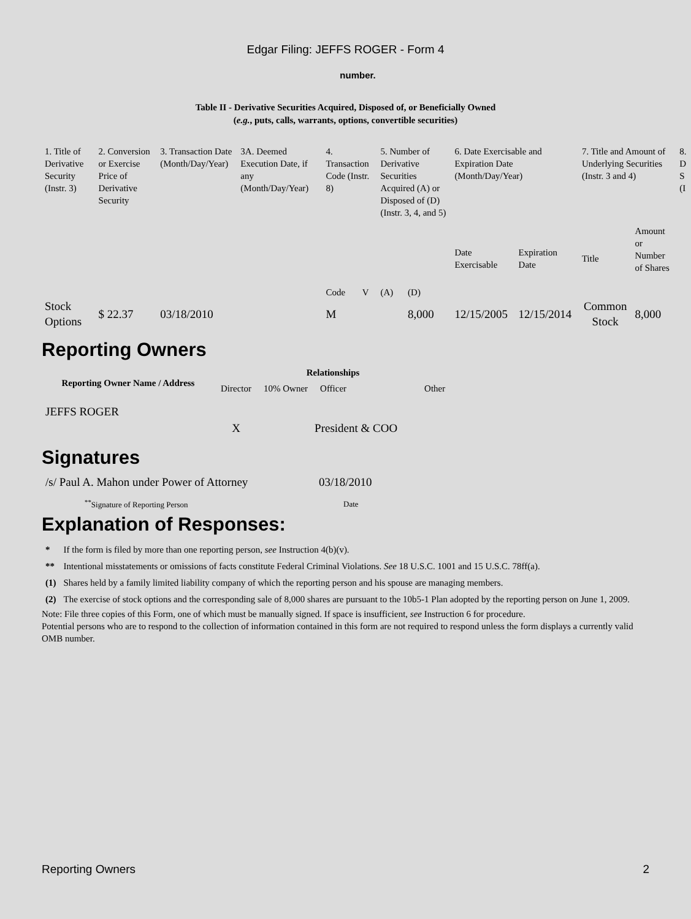Edgar Filing: JEFFS ROGER - Form 4
number.
Table II - Derivative Securities Acquired, Disposed of, or Beneficially Owned
(e.g., puts, calls, warrants, options, convertible securities)
| 1. Title of Derivative Security (Instr. 3) | 2. Conversion or Exercise Price of Derivative Security | 3. Transaction Date (Month/Day/Year) | 3A. Deemed Execution Date, if any (Month/Day/Year) | 4. Transaction Code (Instr. 8) | | 5. Number of Derivative Securities Acquired (A) or Disposed of (D) (Instr. 3, 4, and 5) | | 6. Date Exercisable and Expiration Date (Month/Day/Year) | | 7. Title and Amount of Underlying Securities (Instr. 3 and 4) | | 8. D S (I |
| --- | --- | --- | --- | --- | --- | --- | --- | --- | --- | --- | --- | --- |
| | | | | Code | V | (A) | (D) | Date Exercisable | Expiration Date | Title | Amount or Number of Shares | |
| Stock Options | $ 22.37 | 03/18/2010 | | M | | | 8,000 | 12/15/2005 | 12/15/2014 | Common Stock | 8,000 | |
Reporting Owners
| Reporting Owner Name / Address | Relationships | | | |
| --- | --- | --- | --- | --- |
| | Director | 10% Owner | Officer | Other |
| JEFFS ROGER | X | | President & COO | |
Signatures
| /s/ Paul A. Mahon under Power of Attorney | 03/18/2010 |
| <sup>**</sup> Signature of Reporting Person | Date |
Explanation of Responses:
| * | If the form is filed by more than one reporting person, see Instruction 4(b)(v). |
| ** | Intentional misstatements or omissions of facts constitute Federal Criminal Violations. See 18 U.S.C. 1001 and 15 U.S.C. 78ff(a). |
| (1) | Shares held by a family limited liability company of which the reporting person and his spouse are managing members. |
| (2) | The exercise of stock options and the corresponding sale of 8,000 shares are pursuant to the 10b5-1 Plan adopted by the reporting person on June 1, 2009. |
Note: File three copies of this Form, one of which must be manually signed. If space is insufficient, see Instruction 6 for procedure.
Potential persons who are to respond to the collection of information contained in this form are not required to respond unless the form displays a currently valid OMB number.
Reporting Owners 2